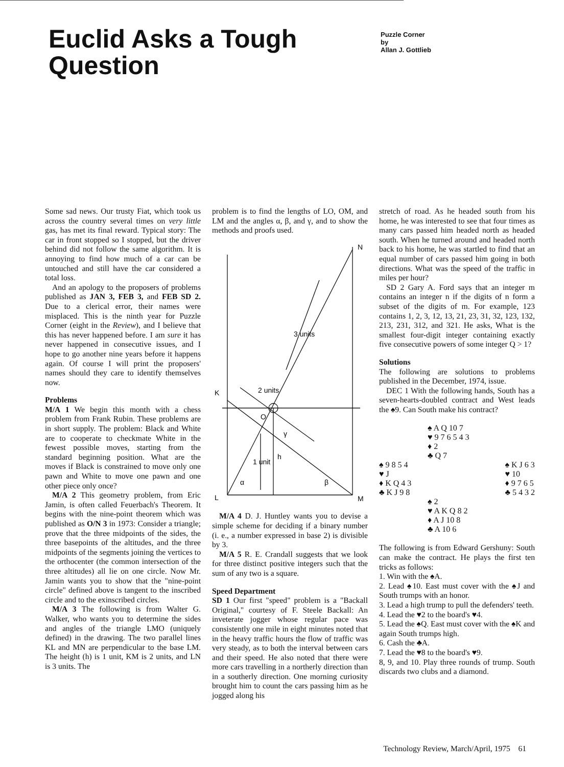Euclid Asks a Tough Question
Puzzle Corner
by
Allan J. Gottlieb
Some sad news. Our trusty Fiat, which took us across the country several times on very little gas, has met its final reward. Typical story: The car in front stopped so I stopped, but the driver behind did not follow the same algorithm. It is annoying to find how much of a car can be untouched and still have the car considered a total loss.
And an apology to the proposers of problems published as JAN 3, FEB 3, and FEB SD 2. Due to a clerical error, their names were misplaced. This is the ninth year for Puzzle Corner (eight in the Review), and I believe that this has never happened before. I am sure it has never happened in consecutive issues, and I hope to go another nine years before it happens again. Of course I will print the proposers' names should they care to identify themselves now.
Problems
M/A 1 We begin this month with a chess problem from Frank Rubin. These problems are in short supply. The problem: Black and White are to cooperate to checkmate White in the fewest possible moves, starting from the standard beginning position. What are the moves if Black is constrained to move only one pawn and White to move one pawn and one other piece only once?
M/A 2 This geometry problem, from Eric Jamin, is often called Feuerbach's Theorem. It begins with the nine-point theorem which was published as O/N 3 in 1973: Consider a triangle; prove that the three midpoints of the sides, the three basepoints of the altitudes, and the three midpoints of the segments joining the vertices to the orthocenter (the common intersection of the three altitudes) all lie on one circle. Now Mr. Jamin wants you to show that the "nine-point circle" defined above is tangent to the inscribed circle and to the exinscribed circles.
M/A 3 The following is from Walter G. Walker, who wants you to determine the sides and angles of the triangle LMO (uniquely defined) in the drawing. The two parallel lines KL and MN are perpendicular to the base LM. The height (h) is 1 unit, KM is 2 units, and LN is 3 units. The
problem is to find the lengths of LO, OM, and LM and the angles α, β, and γ, and to show the methods and proofs used.
K
N
L
M
O
h
α
β
γ
3 units
2 units
1 unit
M/A 4 D. J. Huntley wants you to devise a simple scheme for deciding if a binary number (i. e., a number expressed in base 2) is divisible by 3.
M/A 5 R. E. Crandall suggests that we look for three distinct positive integers such that the sum of any two is a square.
Speed Department
SD 1 Our first "speed" problem is a "Backall Original," courtesy of F. Steele Backall: An inveterate jogger whose regular pace was consistently one mile in eight minutes noted that in the heavy traffic hours the flow of traffic was very steady, as to both the interval between cars and their speed. He also noted that there were more cars travelling in a northerly direction than in a southerly direction. One morning curiosity brought him to count the cars passing him as he jogged along his
stretch of road. As he headed south from his home, he was interested to see that four times as many cars passed him headed north as headed south. When he turned around and headed north back to his home, he was startled to find that an equal number of cars passed him going in both directions. What was the speed of the traffic in miles per hour?
SD 2 Gary A. Ford says that an integer m contains an integer n if the digits of n form a subset of the digits of m. For example, 123 contains 1, 2, 3, 12, 13, 21, 23, 31, 32, 123, 132, 213, 231, 312, and 321. He asks, What is the smallest four-digit integer containing exactly five consecutive powers of some integer Q > 1?
Solutions
The following are solutions to problems published in the December, 1974, issue.
DEC 1 With the following hands, South has a seven-hearts-doubled contract and West leads the ♠9. Can South make his contract?
♠ A Q 10 7
♥ 9 7 6 5 4 3
♦ 2
♣ Q 7
♠ 9 8 5 4
♥ J
♦ K Q 4 3
♣ K J 9 8
♠ K J 6 3
♥ 10
♦ 9 7 6 5
♣ 5 4 3 2
♠ 2
♥ A K Q 8 2
♦ A J 10 8
♣ A 10 6
The following is from Edward Gershuny: South can make the contract. He plays the first ten tricks as follows:
1. Win with the ♠A.
2. Lead ♠10. East must cover with the ♠J and South trumps with an honor.
3. Lead a high trump to pull the defenders' teeth.
4. Lead the ♥2 to the board's ♥4.
5. Lead the ♠Q. East must cover with the ♠K and again South trumps high.
6. Cash the ♣A.
7. Lead the ♥8 to the board's ♥9.
8, 9, and 10. Play three rounds of trump. South discards two clubs and a diamond.
Technology Review, March/April, 1975 61